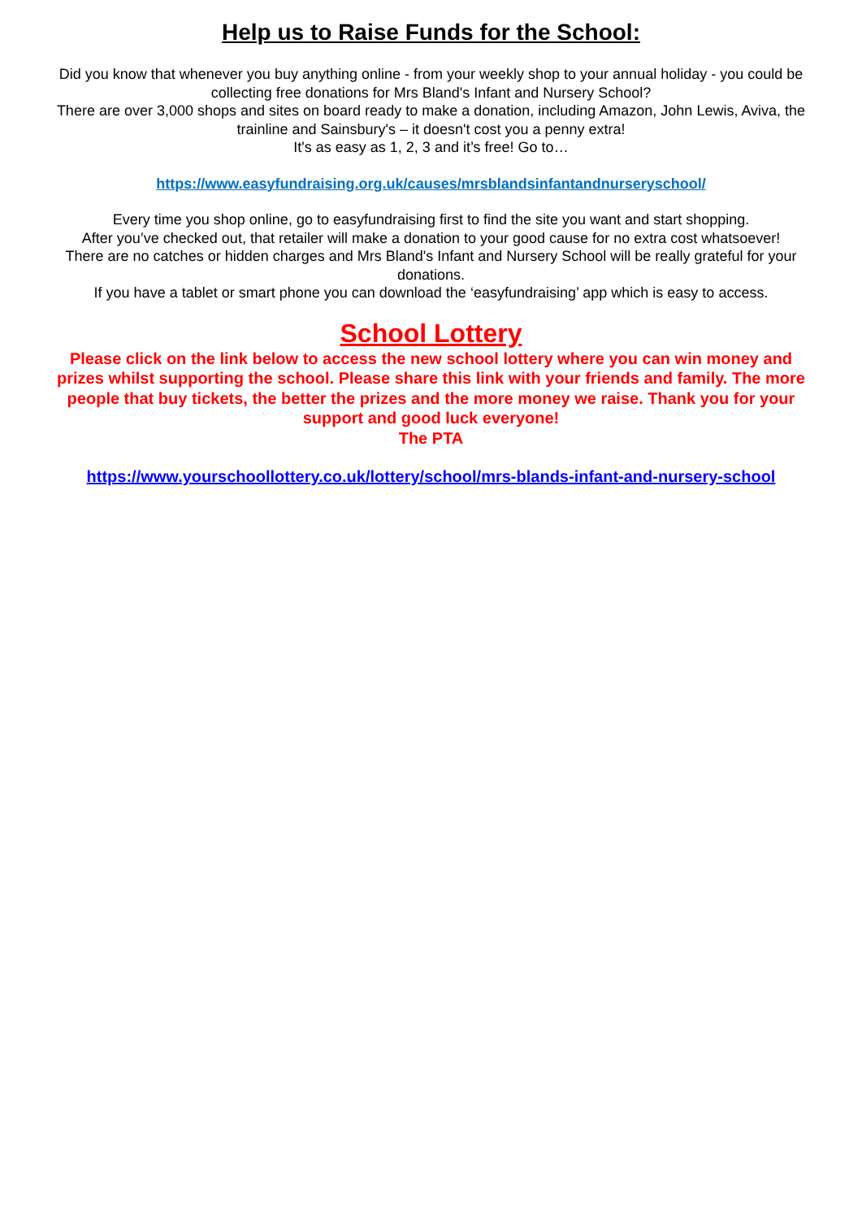Help us to Raise Funds for the School:
Did you know that whenever you buy anything online - from your weekly shop to your annual holiday - you could be collecting free donations for Mrs Bland's Infant and Nursery School?
There are over 3,000 shops and sites on board ready to make a donation, including Amazon, John Lewis, Aviva, the trainline and Sainsbury's – it doesn't cost you a penny extra!
It's as easy as 1, 2, 3 and it’s free! Go to…
https://www.easyfundraising.org.uk/causes/mrsblandsinfantandnurseryschool/
Every time you shop online, go to easyfundraising first to find the site you want and start shopping.
After you’ve checked out, that retailer will make a donation to your good cause for no extra cost whatsoever!
There are no catches or hidden charges and Mrs Bland's Infant and Nursery School will be really grateful for your donations.
If you have a tablet or smart phone you can download the ‘easyfundraising’ app which is easy to access.
School Lottery
Please click on the link below to access the new school lottery where you can win money and prizes whilst supporting the school. Please share this link with your friends and family. The more people that buy tickets, the better the prizes and the more money we raise. Thank you for your support and good luck everyone!
The PTA
https://www.yourschoollottery.co.uk/lottery/school/mrs-blands-infant-and-nursery-school